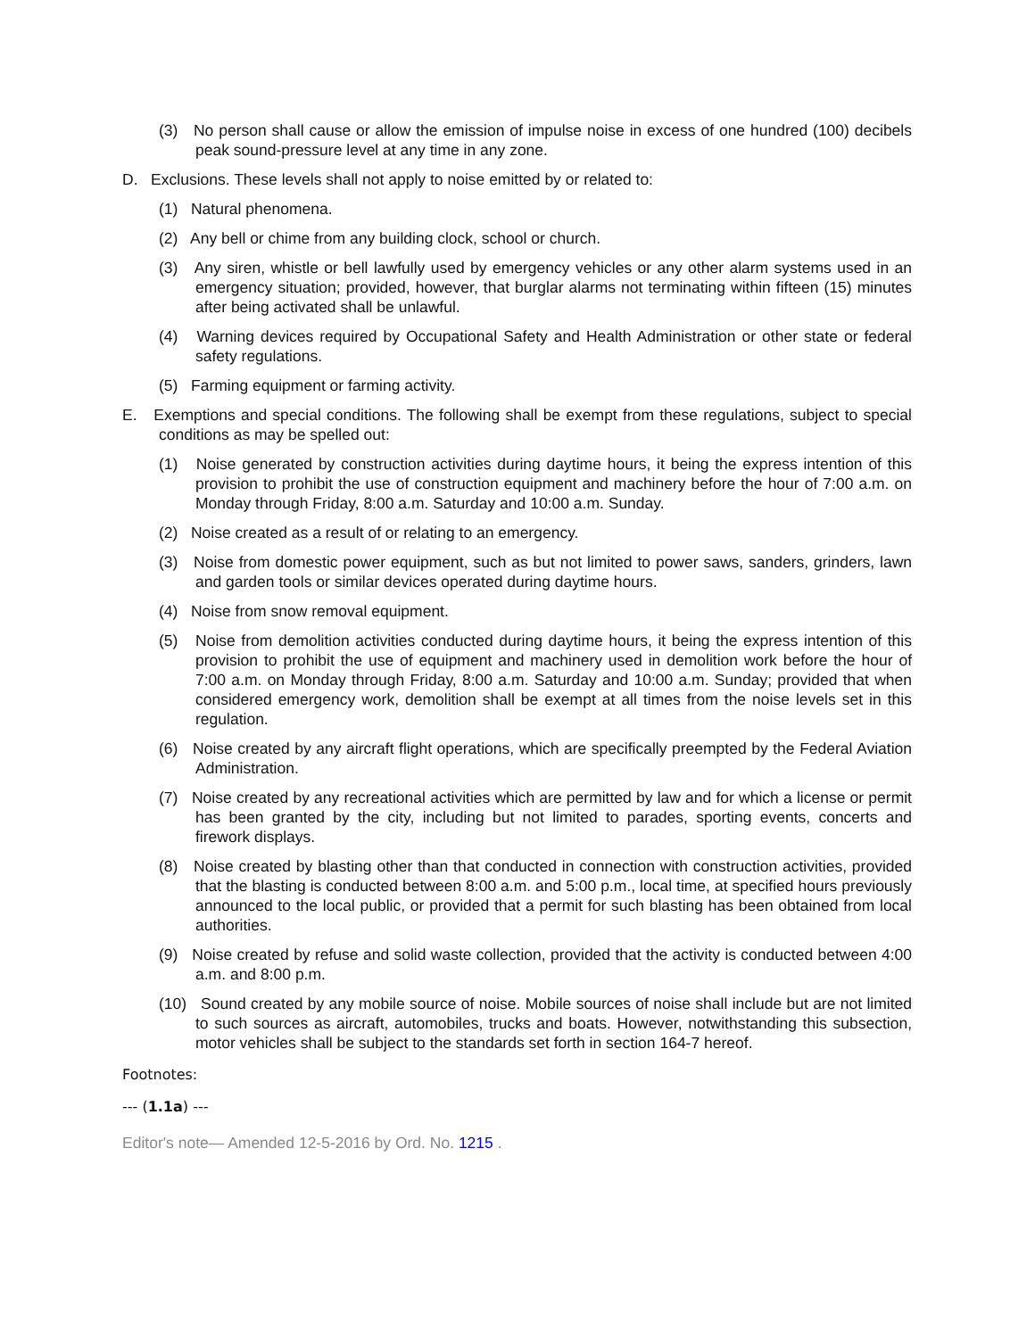(3) No person shall cause or allow the emission of impulse noise in excess of one hundred (100) decibels peak sound-pressure level at any time in any zone.
D. Exclusions. These levels shall not apply to noise emitted by or related to:
(1) Natural phenomena.
(2) Any bell or chime from any building clock, school or church.
(3) Any siren, whistle or bell lawfully used by emergency vehicles or any other alarm systems used in an emergency situation; provided, however, that burglar alarms not terminating within fifteen (15) minutes after being activated shall be unlawful.
(4) Warning devices required by Occupational Safety and Health Administration or other state or federal safety regulations.
(5) Farming equipment or farming activity.
E. Exemptions and special conditions. The following shall be exempt from these regulations, subject to special conditions as may be spelled out:
(1) Noise generated by construction activities during daytime hours, it being the express intention of this provision to prohibit the use of construction equipment and machinery before the hour of 7:00 a.m. on Monday through Friday, 8:00 a.m. Saturday and 10:00 a.m. Sunday.
(2) Noise created as a result of or relating to an emergency.
(3) Noise from domestic power equipment, such as but not limited to power saws, sanders, grinders, lawn and garden tools or similar devices operated during daytime hours.
(4) Noise from snow removal equipment.
(5) Noise from demolition activities conducted during daytime hours, it being the express intention of this provision to prohibit the use of equipment and machinery used in demolition work before the hour of 7:00 a.m. on Monday through Friday, 8:00 a.m. Saturday and 10:00 a.m. Sunday; provided that when considered emergency work, demolition shall be exempt at all times from the noise levels set in this regulation.
(6) Noise created by any aircraft flight operations, which are specifically preempted by the Federal Aviation Administration.
(7) Noise created by any recreational activities which are permitted by law and for which a license or permit has been granted by the city, including but not limited to parades, sporting events, concerts and firework displays.
(8) Noise created by blasting other than that conducted in connection with construction activities, provided that the blasting is conducted between 8:00 a.m. and 5:00 p.m., local time, at specified hours previously announced to the local public, or provided that a permit for such blasting has been obtained from local authorities.
(9) Noise created by refuse and solid waste collection, provided that the activity is conducted between 4:00 a.m. and 8:00 p.m.
(10) Sound created by any mobile source of noise. Mobile sources of noise shall include but are not limited to such sources as aircraft, automobiles, trucks and boats. However, notwithstanding this subsection, motor vehicles shall be subject to the standards set forth in section 164-7 hereof.
Footnotes:
--- (1.1a) ---
Editor's note— Amended 12-5-2016 by Ord. No. 1215 .